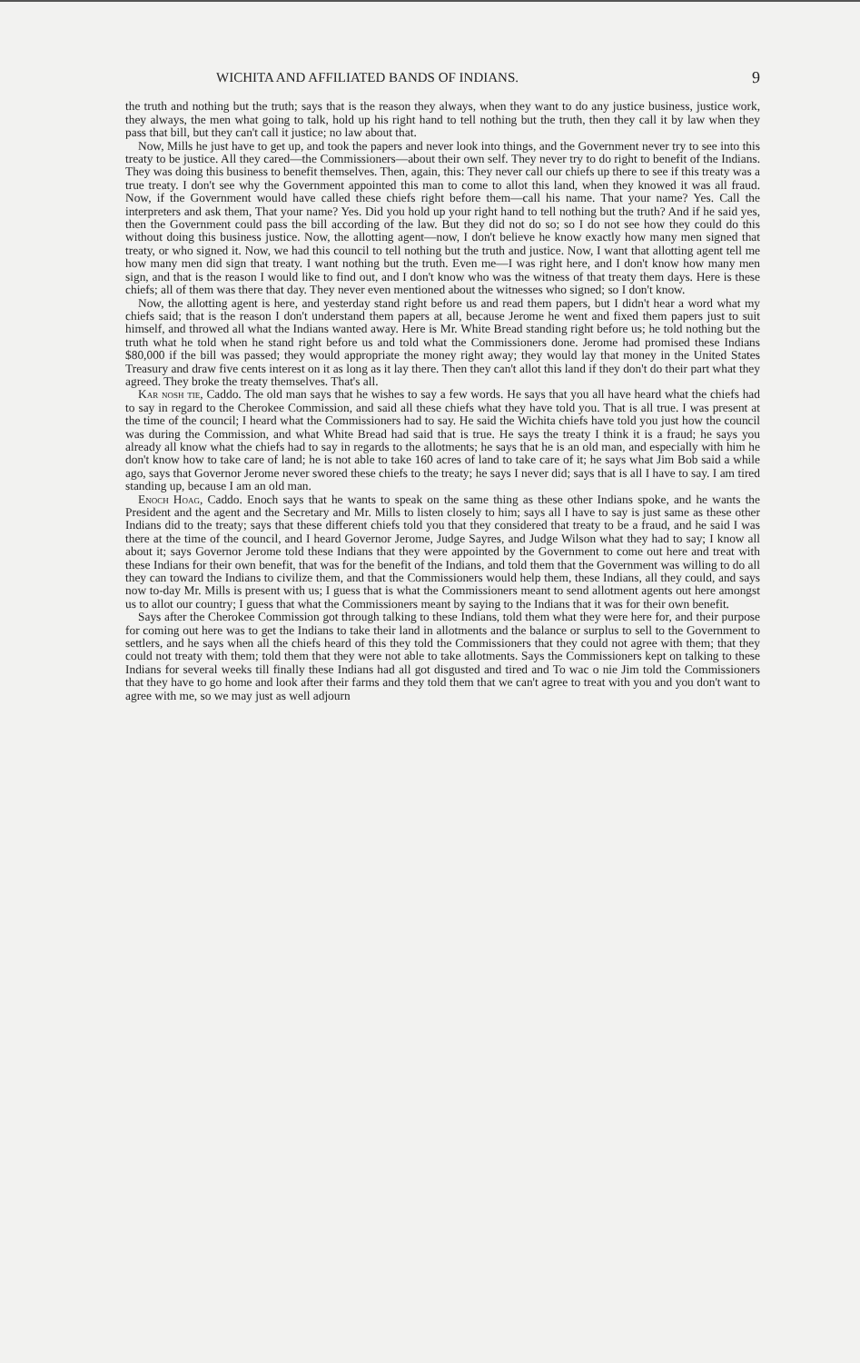WICHITA AND AFFILIATED BANDS OF INDIANS. 9
the truth and nothing but the truth; says that is the reason they always, when they want to do any justice business, justice work, they always, the men what going to talk, hold up his right hand to tell nothing but the truth, then they call it by law when they pass that bill, but they can't call it justice; no law about that.
Now, Mills he just have to get up, and took the papers and never look into things, and the Government never try to see into this treaty to be justice. All they cared—the Commissioners—about their own self. They never try to do right to benefit of the Indians. They was doing this business to benefit themselves. Then, again, this: They never call our chiefs up there to see if this treaty was a true treaty. I don't see why the Government appointed this man to come to allot this land, when they knowed it was all fraud. Now, if the Government would have called these chiefs right before them—call his name. That your name? Yes. Call the interpreters and ask them, That your name? Yes. Did you hold up your right hand to tell nothing but the truth? And if he said yes, then the Government could pass the bill according of the law. But they did not do so; so I do not see how they could do this without doing this business justice. Now, the allotting agent—now, I don't believe he know exactly how many men signed that treaty, or who signed it. Now, we had this council to tell nothing but the truth and justice. Now, I want that allotting agent tell me how many men did sign that treaty. I want nothing but the truth. Even me—I was right here, and I don't know how many men sign, and that is the reason I would like to find out, and I don't know who was the witness of that treaty them days. Here is these chiefs; all of them was there that day. They never even mentioned about the witnesses who signed; so I don't know.
Now, the allotting agent is here, and yesterday stand right before us and read them papers, but I didn't hear a word what my chiefs said; that is the reason I don't understand them papers at all, because Jerome he went and fixed them papers just to suit himself, and throwed all what the Indians wanted away. Here is Mr. White Bread standing right before us; he told nothing but the truth what he told when he stand right before us and told what the Commissioners done. Jerome had promised these Indians $80,000 if the bill was passed; they would appropriate the money right away; they would lay that money in the United States Treasury and draw five cents interest on it as long as it lay there. Then they can't allot this land if they don't do their part what they agreed. They broke the treaty themselves. That's all.
Kar nosh tie, Caddo. The old man says that he wishes to say a few words. He says that you all have heard what the chiefs had to say in regard to the Cherokee Commission, and said all these chiefs what they have told you. That is all true. I was present at the time of the council; I heard what the Commissioners had to say. He said the Wichita chiefs have told you just how the council was during the Commission, and what White Bread had said that is true. He says the treaty I think it is a fraud; he says you already all know what the chiefs had to say in regards to the allotments; he says that he is an old man, and especially with him he don't know how to take care of land; he is not able to take 160 acres of land to take care of it; he says what Jim Bob said a while ago, says that Governor Jerome never swored these chiefs to the treaty; he says I never did; says that is all I have to say. I am tired standing up, because I am an old man.
Enoch Hoag, Caddo. Enoch says that he wants to speak on the same thing as these other Indians spoke, and he wants the President and the agent and the Secretary and Mr. Mills to listen closely to him; says all I have to say is just same as these other Indians did to the treaty; says that these different chiefs told you that they considered that treaty to be a fraud, and he said I was there at the time of the council, and I heard Governor Jerome, Judge Sayres, and Judge Wilson what they had to say; I know all about it; says Governor Jerome told these Indians that they were appointed by the Government to come out here and treat with these Indians for their own benefit, that was for the benefit of the Indians, and told them that the Government was willing to do all they can toward the Indians to civilize them, and that the Commissioners would help them, these Indians, all they could, and says now to-day Mr. Mills is present with us; I guess that is what the Commissioners meant to send allotment agents out here amongst us to allot our country; I guess that what the Commissioners meant by saying to the Indians that it was for their own benefit.
Says after the Cherokee Commission got through talking to these Indians, told them what they were here for, and their purpose for coming out here was to get the Indians to take their land in allotments and the balance or surplus to sell to the Government to settlers, and he says when all the chiefs heard of this they told the Commissioners that they could not agree with them; that they could not treaty with them; told them that they were not able to take allotments. Says the Commissioners kept on talking to these Indians for several weeks till finally these Indians had all got disgusted and tired and To wac o nie Jim told the Commissioners that they have to go home and look after their farms and they told them that we can't agree to treat with you and you don't want to agree with me, so we may just as well adjourn